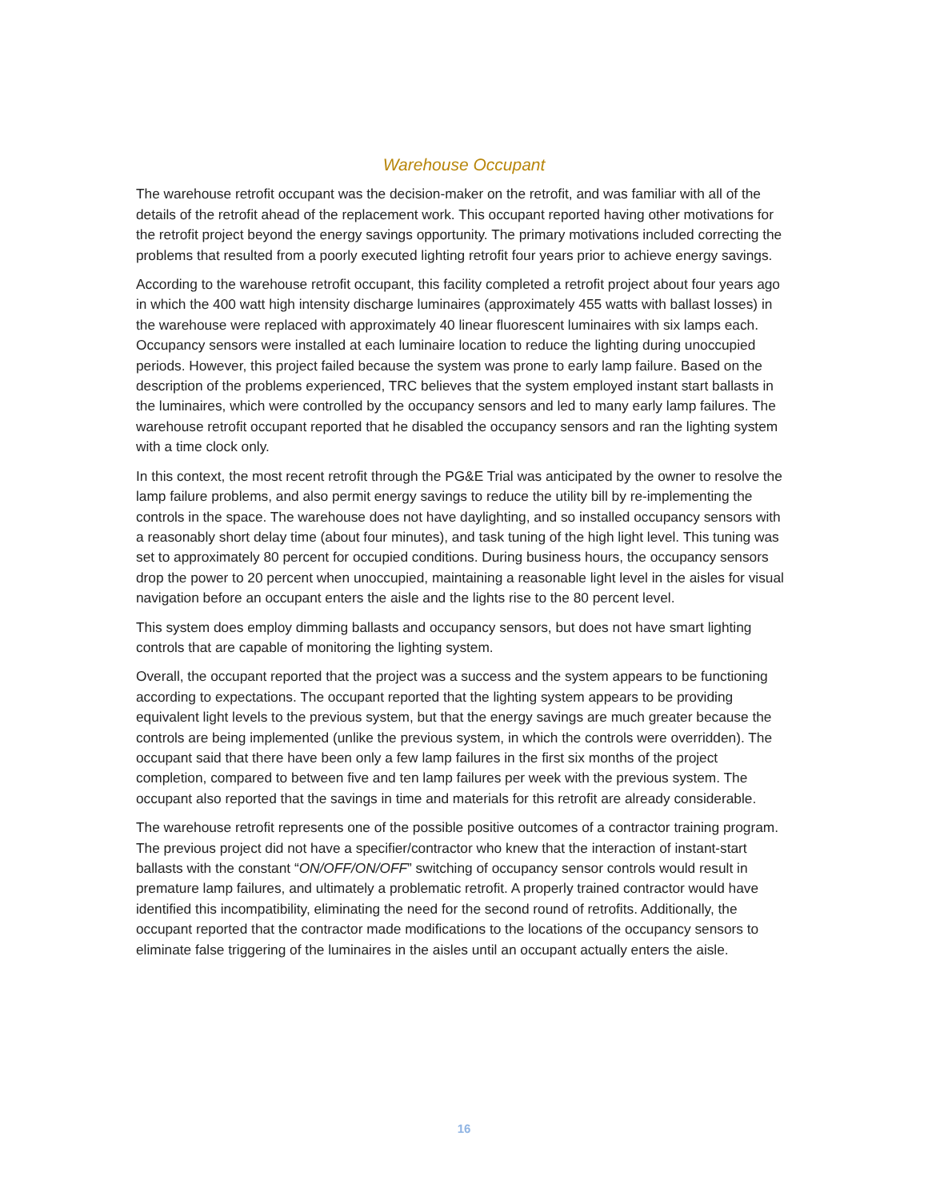Warehouse Occupant
The warehouse retrofit occupant was the decision-maker on the retrofit, and was familiar with all of the details of the retrofit ahead of the replacement work. This occupant reported having other motivations for the retrofit project beyond the energy savings opportunity. The primary motivations included correcting the problems that resulted from a poorly executed lighting retrofit four years prior to achieve energy savings.
According to the warehouse retrofit occupant, this facility completed a retrofit project about four years ago in which the 400 watt high intensity discharge luminaires (approximately 455 watts with ballast losses) in the warehouse were replaced with approximately 40 linear fluorescent luminaires with six lamps each. Occupancy sensors were installed at each luminaire location to reduce the lighting during unoccupied periods. However, this project failed because the system was prone to early lamp failure. Based on the description of the problems experienced, TRC believes that the system employed instant start ballasts in the luminaires, which were controlled by the occupancy sensors and led to many early lamp failures. The warehouse retrofit occupant reported that he disabled the occupancy sensors and ran the lighting system with a time clock only.
In this context, the most recent retrofit through the PG&E Trial was anticipated by the owner to resolve the lamp failure problems, and also permit energy savings to reduce the utility bill by re-implementing the controls in the space. The warehouse does not have daylighting, and so installed occupancy sensors with a reasonably short delay time (about four minutes), and task tuning of the high light level. This tuning was set to approximately 80 percent for occupied conditions. During business hours, the occupancy sensors drop the power to 20 percent when unoccupied, maintaining a reasonable light level in the aisles for visual navigation before an occupant enters the aisle and the lights rise to the 80 percent level.
This system does employ dimming ballasts and occupancy sensors, but does not have smart lighting controls that are capable of monitoring the lighting system.
Overall, the occupant reported that the project was a success and the system appears to be functioning according to expectations. The occupant reported that the lighting system appears to be providing equivalent light levels to the previous system, but that the energy savings are much greater because the controls are being implemented (unlike the previous system, in which the controls were overridden). The occupant said that there have been only a few lamp failures in the first six months of the project completion, compared to between five and ten lamp failures per week with the previous system. The occupant also reported that the savings in time and materials for this retrofit are already considerable.
The warehouse retrofit represents one of the possible positive outcomes of a contractor training program. The previous project did not have a specifier/contractor who knew that the interaction of instant-start ballasts with the constant “ON/OFF/ON/OFF” switching of occupancy sensor controls would result in premature lamp failures, and ultimately a problematic retrofit. A properly trained contractor would have identified this incompatibility, eliminating the need for the second round of retrofits. Additionally, the occupant reported that the contractor made modifications to the locations of the occupancy sensors to eliminate false triggering of the luminaires in the aisles until an occupant actually enters the aisle.
16